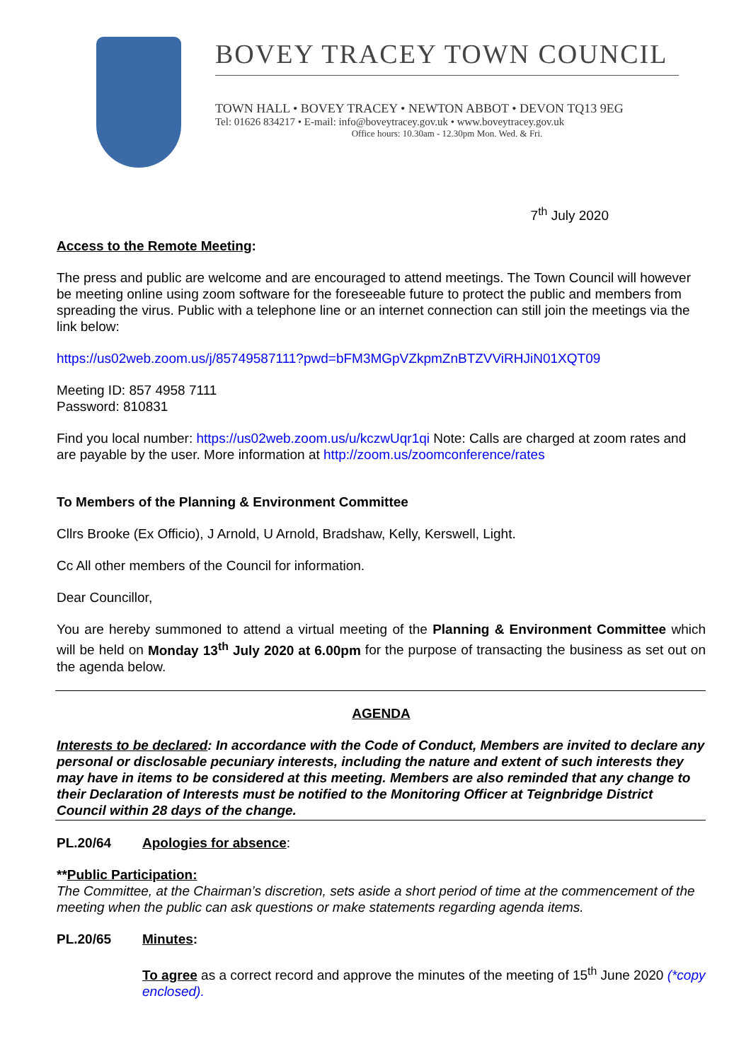BOVEY TRACEY TOWN COUNCIL
TOWN HALL • BOVEY TRACEY • NEWTON ABBOT • DEVON TQ13 9EG
Tel: 01626 834217 • E-mail: info@boveytracey.gov.uk • www.boveytracey.gov.uk
Office hours: 10.30am - 12.30pm Mon. Wed. & Fri.
7<sup>th</sup> July 2020
Access to the Remote Meeting:
The press and public are welcome and are encouraged to attend meetings. The Town Council will however be meeting online using zoom software for the foreseeable future to protect the public and members from spreading the virus. Public with a telephone line or an internet connection can still join the meetings via the link below:
https://us02web.zoom.us/j/85749587111?pwd=bFM3MGpVZkpmZnBTZVViRHJiN01XQT09
Meeting ID: 857 4958 7111
Password: 810831
Find you local number: https://us02web.zoom.us/u/kczwUqr1qi Note: Calls are charged at zoom rates and are payable by the user. More information at http://zoom.us/zoomconference/rates
To Members of the Planning & Environment Committee
Cllrs Brooke (Ex Officio), J Arnold, U Arnold, Bradshaw, Kelly, Kerswell, Light.
Cc All other members of the Council for information.
Dear Councillor,
You are hereby summoned to attend a virtual meeting of the Planning & Environment Committee which will be held on Monday 13<sup>th</sup> July 2020 at 6.00pm for the purpose of transacting the business as set out on the agenda below.
AGENDA
Interests to be declared: In accordance with the Code of Conduct, Members are invited to declare any personal or disclosable pecuniary interests, including the nature and extent of such interests they may have in items to be considered at this meeting. Members are also reminded that any change to their Declaration of Interests must be notified to the Monitoring Officer at Teignbridge District Council within 28 days of the change.
PL.20/64 Apologies for absence:
**Public Participation:
The Committee, at the Chairman’s discretion, sets aside a short period of time at the commencement of the meeting when the public can ask questions or make statements regarding agenda items.
PL.20/65 Minutes:
To agree as a correct record and approve the minutes of the meeting of 15<sup>th</sup> June 2020 (*copy enclosed).